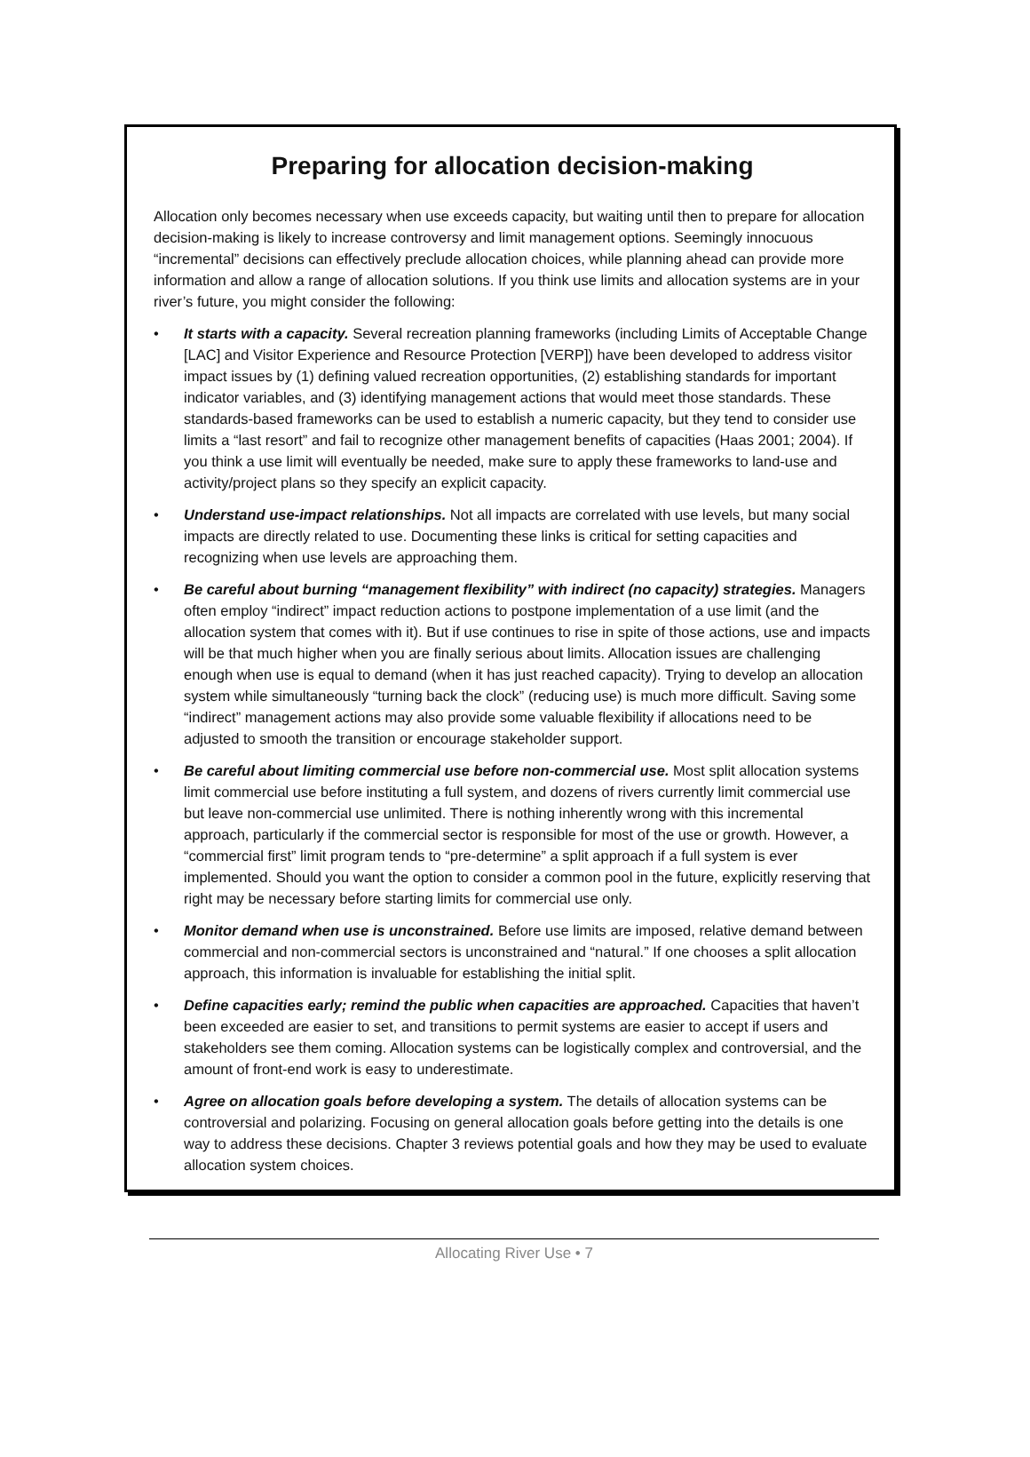Preparing for allocation decision-making
Allocation only becomes necessary when use exceeds capacity, but waiting until then to prepare for allocation decision-making is likely to increase controversy and limit management options. Seemingly innocuous “incremental” decisions can effectively preclude allocation choices, while planning ahead can provide more information and allow a range of allocation solutions. If you think use limits and allocation systems are in your river’s future, you might consider the following:
• It starts with a capacity. Several recreation planning frameworks (including Limits of Acceptable Change [LAC] and Visitor Experience and Resource Protection [VERP]) have been developed to address visitor impact issues by (1) defining valued recreation opportunities, (2) establishing standards for important indicator variables, and (3) identifying management actions that would meet those standards. These standards-based frameworks can be used to establish a numeric capacity, but they tend to consider use limits a “last resort” and fail to recognize other management benefits of capacities (Haas 2001; 2004). If you think a use limit will eventually be needed, make sure to apply these frameworks to land-use and activity/project plans so they specify an explicit capacity.
• Understand use-impact relationships. Not all impacts are correlated with use levels, but many social impacts are directly related to use. Documenting these links is critical for setting capacities and recognizing when use levels are approaching them.
• Be careful about burning “management flexibility” with indirect (no capacity) strategies. Managers often employ “indirect” impact reduction actions to postpone implementation of a use limit (and the allocation system that comes with it). But if use continues to rise in spite of those actions, use and impacts will be that much higher when you are finally serious about limits. Allocation issues are challenging enough when use is equal to demand (when it has just reached capacity). Trying to develop an allocation system while simultaneously “turning back the clock” (reducing use) is much more difficult. Saving some “indirect” management actions may also provide some valuable flexibility if allocations need to be adjusted to smooth the transition or encourage stakeholder support.
• Be careful about limiting commercial use before non-commercial use. Most split allocation systems limit commercial use before instituting a full system, and dozens of rivers currently limit commercial use but leave non-commercial use unlimited. There is nothing inherently wrong with this incremental approach, particularly if the commercial sector is responsible for most of the use or growth. However, a “commercial first” limit program tends to “pre-determine” a split approach if a full system is ever implemented. Should you want the option to consider a common pool in the future, explicitly reserving that right may be necessary before starting limits for commercial use only.
• Monitor demand when use is unconstrained. Before use limits are imposed, relative demand between commercial and non-commercial sectors is unconstrained and “natural.” If one chooses a split allocation approach, this information is invaluable for establishing the initial split.
• Define capacities early; remind the public when capacities are approached. Capacities that haven’t been exceeded are easier to set, and transitions to permit systems are easier to accept if users and stakeholders see them coming. Allocation systems can be logistically complex and controversial, and the amount of front-end work is easy to underestimate.
• Agree on allocation goals before developing a system. The details of allocation systems can be controversial and polarizing. Focusing on general allocation goals before getting into the details is one way to address these decisions. Chapter 3 reviews potential goals and how they may be used to evaluate allocation system choices.
Allocating River Use • 7